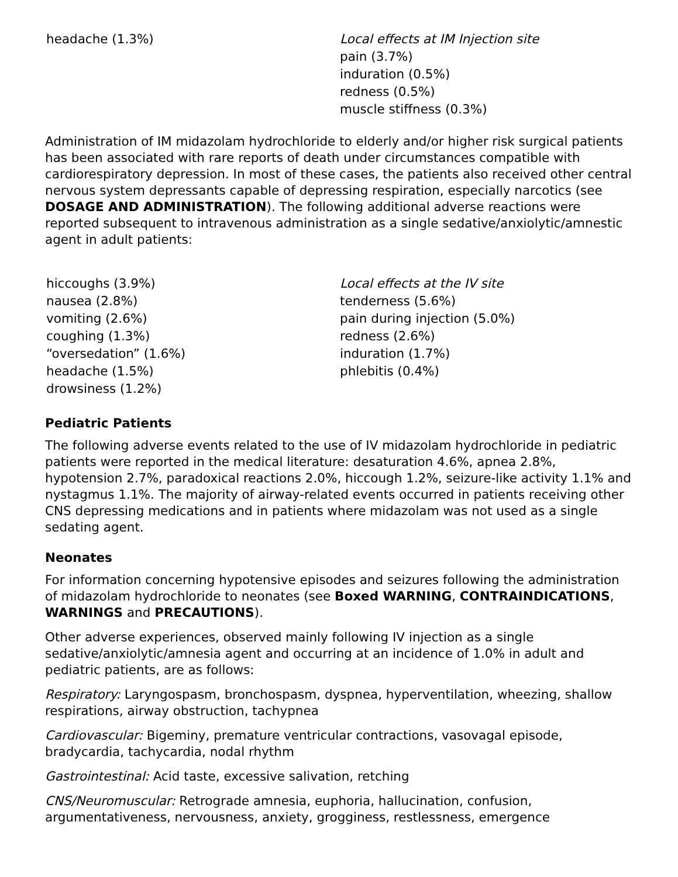| headache (1.3%) | Local effects at IM Injection site pain (3.7%) induration (0.5%) redness (0.5%) muscle stiffness (0.3%) |
Administration of IM midazolam hydrochloride to elderly and/or higher risk surgical patients has been associated with rare reports of death under circumstances compatible with cardiorespiratory depression. In most of these cases, the patients also received other central nervous system depressants capable of depressing respiration, especially narcotics (see DOSAGE AND ADMINISTRATION). The following additional adverse reactions were reported subsequent to intravenous administration as a single sedative/anxiolytic/amnestic agent in adult patients:
| hiccoughs (3.9%) nausea (2.8%) vomiting (2.6%) coughing (1.3%) “oversedation” (1.6%) headache (1.5%) drowsiness (1.2%) | Local effects at the IV site tenderness (5.6%) pain during injection (5.0%) redness (2.6%) induration (1.7%) phlebitis (0.4%) |
Pediatric Patients
The following adverse events related to the use of IV midazolam hydrochloride in pediatric patients were reported in the medical literature: desaturation 4.6%, apnea 2.8%, hypotension 2.7%, paradoxical reactions 2.0%, hiccough 1.2%, seizure-like activity 1.1% and nystagmus 1.1%. The majority of airway-related events occurred in patients receiving other CNS depressing medications and in patients where midazolam was not used as a single sedating agent.
Neonates
For information concerning hypotensive episodes and seizures following the administration of midazolam hydrochloride to neonates (see Boxed WARNING, CONTRAINDICATIONS, WARNINGS and PRECAUTIONS).
Other adverse experiences, observed mainly following IV injection as a single sedative/anxiolytic/amnesia agent and occurring at an incidence of 1.0% in adult and pediatric patients, are as follows:
Respiratory: Laryngospasm, bronchospasm, dyspnea, hyperventilation, wheezing, shallow respirations, airway obstruction, tachypnea
Cardiovascular: Bigeminy, premature ventricular contractions, vasovagal episode, bradycardia, tachycardia, nodal rhythm
Gastrointestinal: Acid taste, excessive salivation, retching
CNS/Neuromuscular: Retrograde amnesia, euphoria, hallucination, confusion, argumentativeness, nervousness, anxiety, grogginess, restlessness, emergence